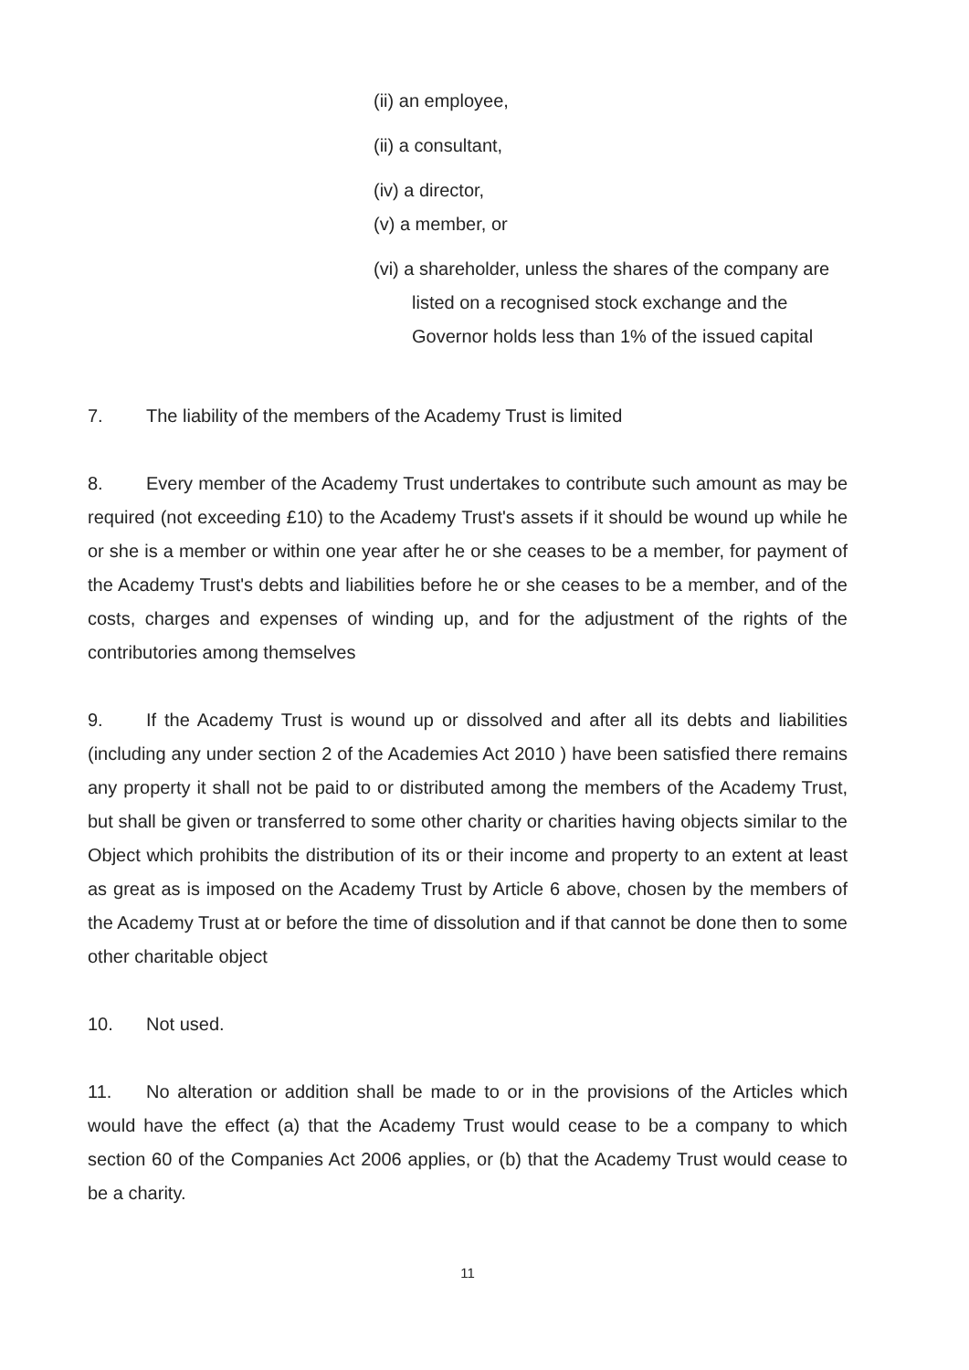(ii) an employee,
(ii) a consultant,
(iv) a director,
(v) a member, or
(vi) a shareholder, unless the shares of the company are listed on a recognised stock exchange and the Governor holds less than 1% of the issued capital
7. The liability of the members of the Academy Trust is limited
8. Every member of the Academy Trust undertakes to contribute such amount as may be required (not exceeding £10) to the Academy Trust's assets if it should be wound up while he or she is a member or within one year after he or she ceases to be a member, for payment of the Academy Trust's debts and liabilities before he or she ceases to be a member, and of the costs, charges and expenses of winding up, and for the adjustment of the rights of the contributories among themselves
9. If the Academy Trust is wound up or dissolved and after all its debts and liabilities (including any under section 2 of the Academies Act 2010 ) have been satisfied there remains any property it shall not be paid to or distributed among the members of the Academy Trust, but shall be given or transferred to some other charity or charities having objects similar to the Object which prohibits the distribution of its or their income and property to an extent at least as great as is imposed on the Academy Trust by Article 6 above, chosen by the members of the Academy Trust at or before the time of dissolution and if that cannot be done then to some other charitable object
10. Not used.
11. No alteration or addition shall be made to or in the provisions of the Articles which would have the effect (a) that the Academy Trust would cease to be a company to which section 60 of the Companies Act 2006 applies, or (b) that the Academy Trust would cease to be a charity.
11